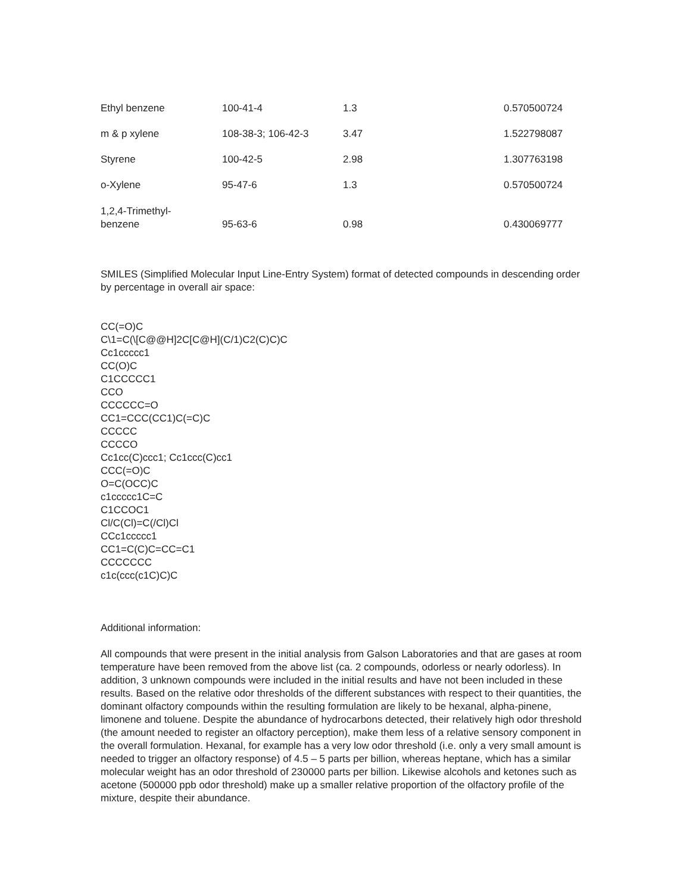| Ethyl benzene | 100-41-4 | 1.3 | 0.570500724 |
| m & p xylene | 108-38-3; 106-42-3 | 3.47 | 1.522798087 |
| Styrene | 100-42-5 | 2.98 | 1.307763198 |
| o-Xylene | 95-47-6 | 1.3 | 0.570500724 |
| 1,2,4-Trimethyl- benzene | 95-63-6 | 0.98 | 0.430069777 |
SMILES (Simplified Molecular Input Line-Entry System) format of detected compounds in descending order by percentage in overall air space:
CC(=O)C
C\1=C(\[C@@H]2C[C@H](C/1)C2(C)C)C
Cc1ccccc1
CC(O)C
C1CCCCC1
CCO
CCCCCC=O
CC1=CCC(CC1)C(=C)C
CCCCC
CCCCO
Cc1cc(C)ccc1; Cc1ccc(C)cc1
CCC(=O)C
O=C(OCC)C
c1ccccc1C=C
C1CCOC1
Cl/C(Cl)=C(/Cl)Cl
CCc1ccccc1
CC1=C(C)C=CC=C1
CCCCCCC
c1c(ccc(c1C)C)C
Additional information:
All compounds that were present in the initial analysis from Galson Laboratories and that are gases at room temperature have been removed from the above list (ca. 2 compounds, odorless or nearly odorless). In addition, 3 unknown compounds were included in the initial results and have not been included in these results. Based on the relative odor thresholds of the different substances with respect to their quantities, the dominant olfactory compounds within the resulting formulation are likely to be hexanal, alpha-pinene, limonene and toluene. Despite the abundance of hydrocarbons detected, their relatively high odor threshold (the amount needed to register an olfactory perception), make them less of a relative sensory component in the overall formulation. Hexanal, for example has a very low odor threshold (i.e. only a very small amount is needed to trigger an olfactory response) of 4.5 – 5 parts per billion, whereas heptane, which has a similar molecular weight has an odor threshold of 230000 parts per billion. Likewise alcohols and ketones such as acetone (500000 ppb odor threshold) make up a smaller relative proportion of the olfactory profile of the mixture, despite their abundance.